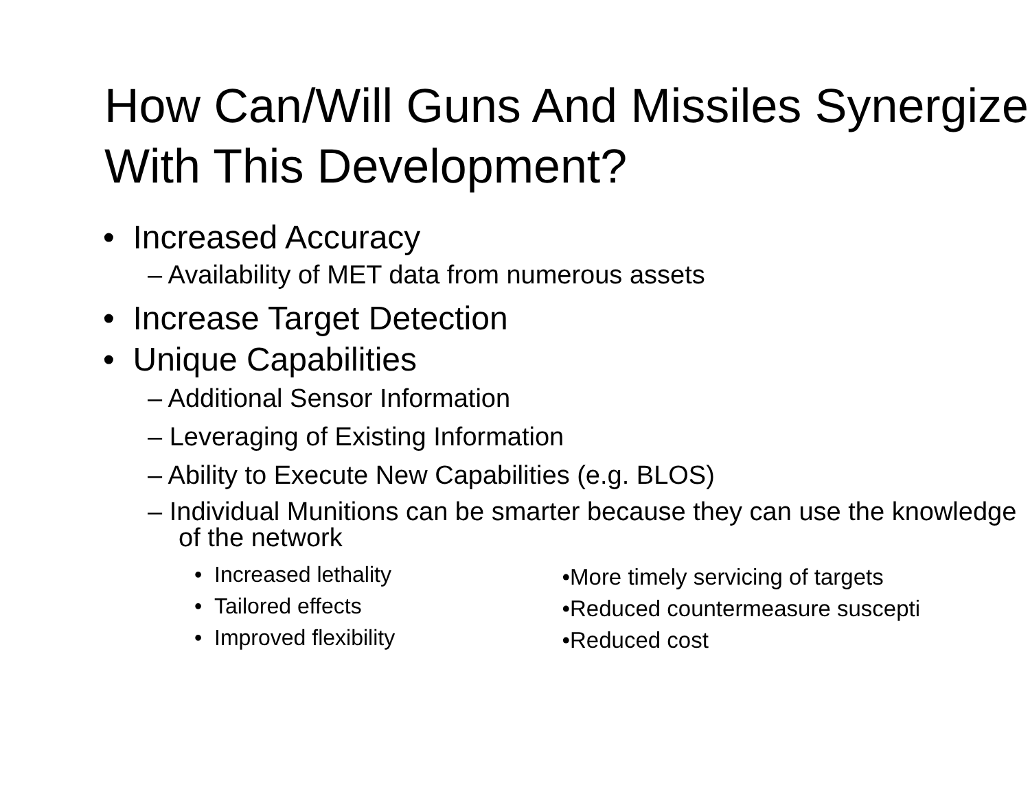How Can/Will Guns And Missiles Synergize With This Development?
• Increased Accuracy
– Availability of MET data from numerous assets
• Increase Target Detection
• Unique Capabilities
– Additional Sensor Information
– Leveraging of Existing Information
– Ability to Execute New Capabilities (e.g. BLOS)
– Individual Munitions can be smarter because they can use the knowledge of the network
• Increased lethality
• Tailored effects
• Improved flexibility
•More timely servicing of targets
•Reduced countermeasure suscepti
•Reduced cost